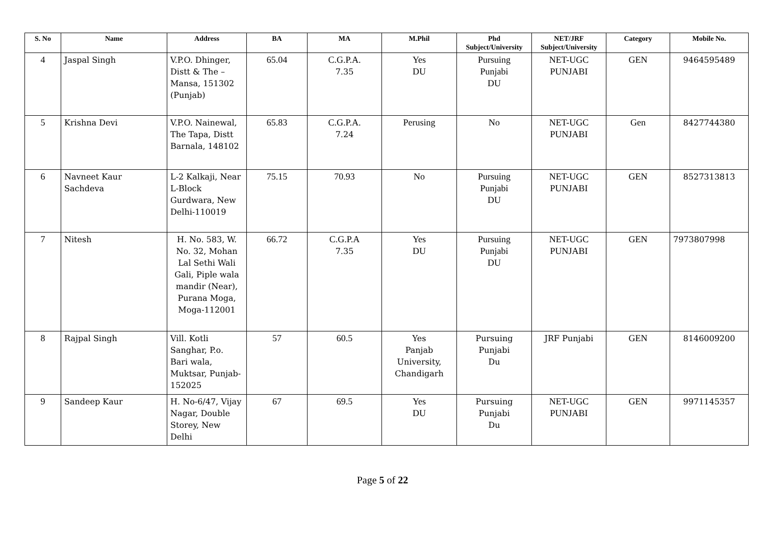| S. No | Name | Address | BA | MA | M.Phil | Phd Subject/University | NET/JRF Subject/University | Category | Mobile No. |
| --- | --- | --- | --- | --- | --- | --- | --- | --- | --- |
| 4 | Jaspal Singh | V.P.O. Dhinger, Distt & The – Mansa, 151302 (Punjab) | 65.04 | C.G.P.A. 7.35 | Yes DU | Pursuing Punjabi DU | NET-UGC PUNJABI | GEN | 9464595489 |
| 5 | Krishna Devi | V.P.O. Nainewal, The Tapa, Distt Barnala, 148102 | 65.83 | C.G.P.A. 7.24 | Perusing | No | NET-UGC PUNJABI | Gen | 8427744380 |
| 6 | Navneet Kaur Sachdeva | L-2 Kalkaji, Near L-Block Gurdwara, New Delhi-110019 | 75.15 | 70.93 | No | Pursuing Punjabi DU | NET-UGC PUNJABI | GEN | 8527313813 |
| 7 | Nitesh | H. No. 583, W. No. 32, Mohan Lal Sethi Wali Gali, Piple wala mandir (Near), Purana Moga, Moga-112001 | 66.72 | C.G.P.A 7.35 | Yes DU | Pursuing Punjabi DU | NET-UGC PUNJABI | GEN | 7973807998 |
| 8 | Rajpal Singh | Vill. Kotli Sanghar, P.o. Bari wala, Muktsar, Punjab-152025 | 57 | 60.5 | Yes Panjab University, Chandigarh | Pursuing Punjabi Du | JRF Punjabi | GEN | 8146009200 |
| 9 | Sandeep Kaur | H. No-6/47, Vijay Nagar, Double Storey, New Delhi | 67 | 69.5 | Yes DU | Pursuing Punjabi Du | NET-UGC PUNJABI | GEN | 9971145357 |
Page 5 of 22